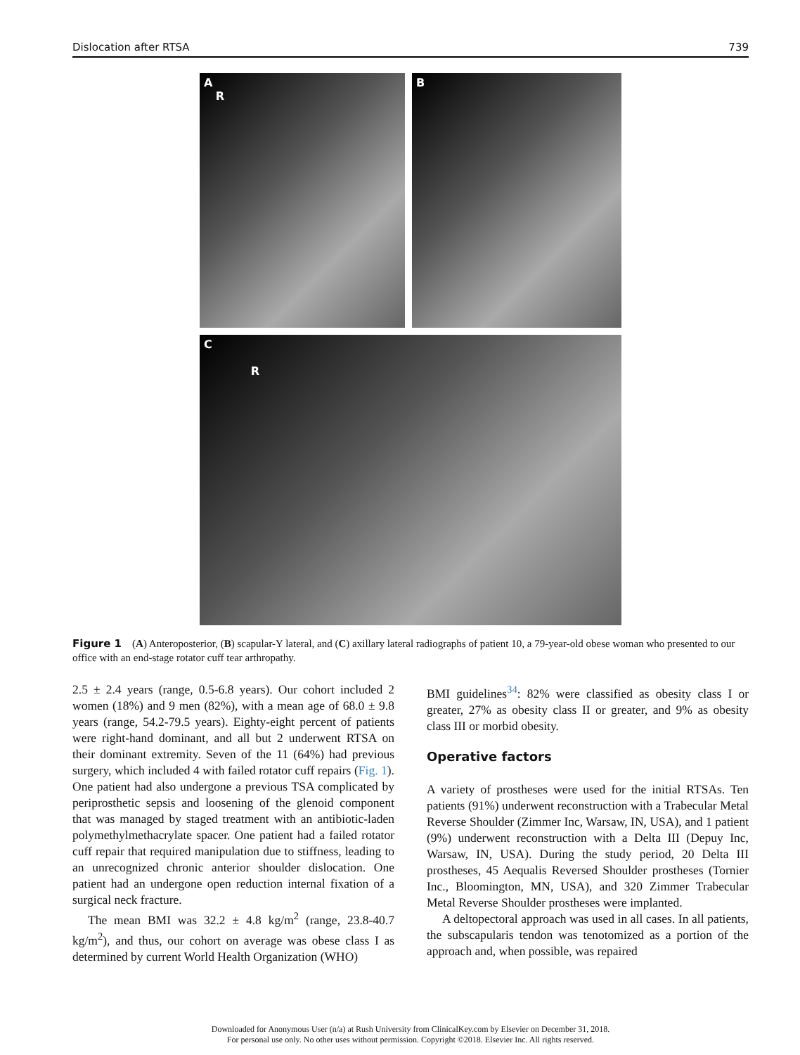Dislocation after RTSA 739
A
R
B
C
R
Figure 1 (A) Anteroposterior, (B) scapular-Y lateral, and (C) axillary lateral radiographs of patient 10, a 79-year-old obese woman who presented to our office with an end-stage rotator cuff tear arthropathy.
2.5 ± 2.4 years (range, 0.5-6.8 years). Our cohort included 2 women (18%) and 9 men (82%), with a mean age of 68.0 ± 9.8 years (range, 54.2-79.5 years). Eighty-eight percent of patients were right-hand dominant, and all but 2 underwent RTSA on their dominant extremity. Seven of the 11 (64%) had previous surgery, which included 4 with failed rotator cuff repairs (Fig. 1). One patient had also undergone a previous TSA complicated by periprosthetic sepsis and loosening of the glenoid component that was managed by staged treatment with an antibiotic-laden polymethylmethacrylate spacer. One patient had a failed rotator cuff repair that required manipulation due to stiffness, leading to an unrecognized chronic anterior shoulder dislocation. One patient had an undergone open reduction internal fixation of a surgical neck fracture.
The mean BMI was 32.2 ± 4.8 kg/m<sup>2</sup> (range, 23.8-40.7 kg/m<sup>2</sup>), and thus, our cohort on average was obese class I as determined by current World Health Organization (WHO)
BMI guidelines<sup>34</sup>: 82% were classified as obesity class I or greater, 27% as obesity class II or greater, and 9% as obesity class III or morbid obesity.
Operative factors
A variety of prostheses were used for the initial RTSAs. Ten patients (91%) underwent reconstruction with a Trabecular Metal Reverse Shoulder (Zimmer Inc, Warsaw, IN, USA), and 1 patient (9%) underwent reconstruction with a Delta III (Depuy Inc, Warsaw, IN, USA). During the study period, 20 Delta III prostheses, 45 Aequalis Reversed Shoulder prostheses (Tornier Inc., Bloomington, MN, USA), and 320 Zimmer Trabecular Metal Reverse Shoulder prostheses were implanted.
A deltopectoral approach was used in all cases. In all patients, the subscapularis tendon was tenotomized as a portion of the approach and, when possible, was repaired
Downloaded for Anonymous User (n/a) at Rush University from ClinicalKey.com by Elsevier on December 31, 2018.
For personal use only. No other uses without permission. Copyright ©2018. Elsevier Inc. All rights reserved.